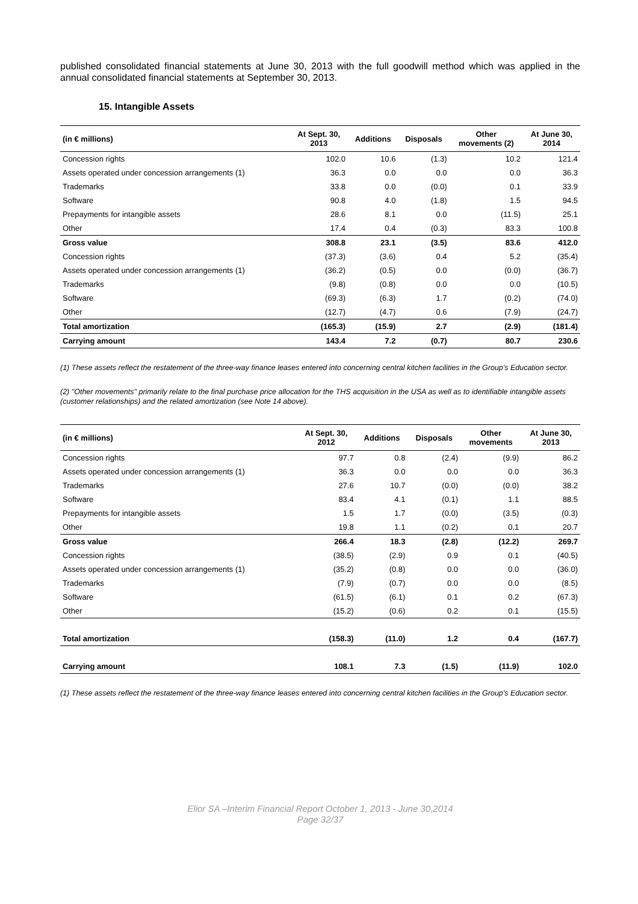published consolidated financial statements at June 30, 2013 with the full goodwill method which was applied in the annual consolidated financial statements at September 30, 2013.
15. Intangible Assets
| (in € millions) | At Sept. 30, 2013 | Additions | Disposals | Other movements (2) | At June 30, 2014 |
| --- | --- | --- | --- | --- | --- |
| Concession rights | 102.0 | 10.6 | (1.3) | 10.2 | 121.4 |
| Assets operated under concession arrangements (1) | 36.3 | 0.0 | 0.0 | 0.0 | 36.3 |
| Trademarks | 33.8 | 0.0 | (0.0) | 0.1 | 33.9 |
| Software | 90.8 | 4.0 | (1.8) | 1.5 | 94.5 |
| Prepayments for intangible assets | 28.6 | 8.1 | 0.0 | (11.5) | 25.1 |
| Other | 17.4 | 0.4 | (0.3) | 83.3 | 100.8 |
| Gross value | 308.8 | 23.1 | (3.5) | 83.6 | 412.0 |
| Concession rights | (37.3) | (3.6) | 0.4 | 5.2 | (35.4) |
| Assets operated under concession arrangements (1) | (36.2) | (0.5) | 0.0 | (0.0) | (36.7) |
| Trademarks | (9.8) | (0.8) | 0.0 | 0.0 | (10.5) |
| Software | (69.3) | (6.3) | 1.7 | (0.2) | (74.0) |
| Other | (12.7) | (4.7) | 0.6 | (7.9) | (24.7) |
| Total amortization | (165.3) | (15.9) | 2.7 | (2.9) | (181.4) |
| Carrying amount | 143.4 | 7.2 | (0.7) | 80.7 | 230.6 |
(1) These assets reflect the restatement of the three-way finance leases entered into concerning central kitchen facilities in the Group's Education sector.
(2) "Other movements" primarily relate to the final purchase price allocation for the THS acquisition in the USA as well as to identifiable intangible assets (customer relationships) and the related amortization (see Note 14 above).
| (in € millions) | At Sept. 30, 2012 | Additions | Disposals | Other movements | At June 30, 2013 |
| --- | --- | --- | --- | --- | --- |
| Concession rights | 97.7 | 0.8 | (2.4) | (9.9) | 86.2 |
| Assets operated under concession arrangements (1) | 36.3 | 0.0 | 0.0 | 0.0 | 36.3 |
| Trademarks | 27.6 | 10.7 | (0.0) | (0.0) | 38.2 |
| Software | 83.4 | 4.1 | (0.1) | 1.1 | 88.5 |
| Prepayments for intangible assets | 1.5 | 1.7 | (0.0) | (3.5) | (0.3) |
| Other | 19.8 | 1.1 | (0.2) | 0.1 | 20.7 |
| Gross value | 266.4 | 18.3 | (2.8) | (12.2) | 269.7 |
| Concession rights | (38.5) | (2.9) | 0.9 | 0.1 | (40.5) |
| Assets operated under concession arrangements (1) | (35.2) | (0.8) | 0.0 | 0.0 | (36.0) |
| Trademarks | (7.9) | (0.7) | 0.0 | 0.0 | (8.5) |
| Software | (61.5) | (6.1) | 0.1 | 0.2 | (67.3) |
| Other | (15.2) | (0.6) | 0.2 | 0.1 | (15.5) |
| Total amortization | (158.3) | (11.0) | 1.2 | 0.4 | (167.7) |
| Carrying amount | 108.1 | 7.3 | (1.5) | (11.9) | 102.0 |
(1) These assets reflect the restatement of the three-way finance leases entered into concerning central kitchen facilities in the Group's Education sector.
Elior SA –Interim Financial Report October 1, 2013 - June 30,2014
Page 32/37